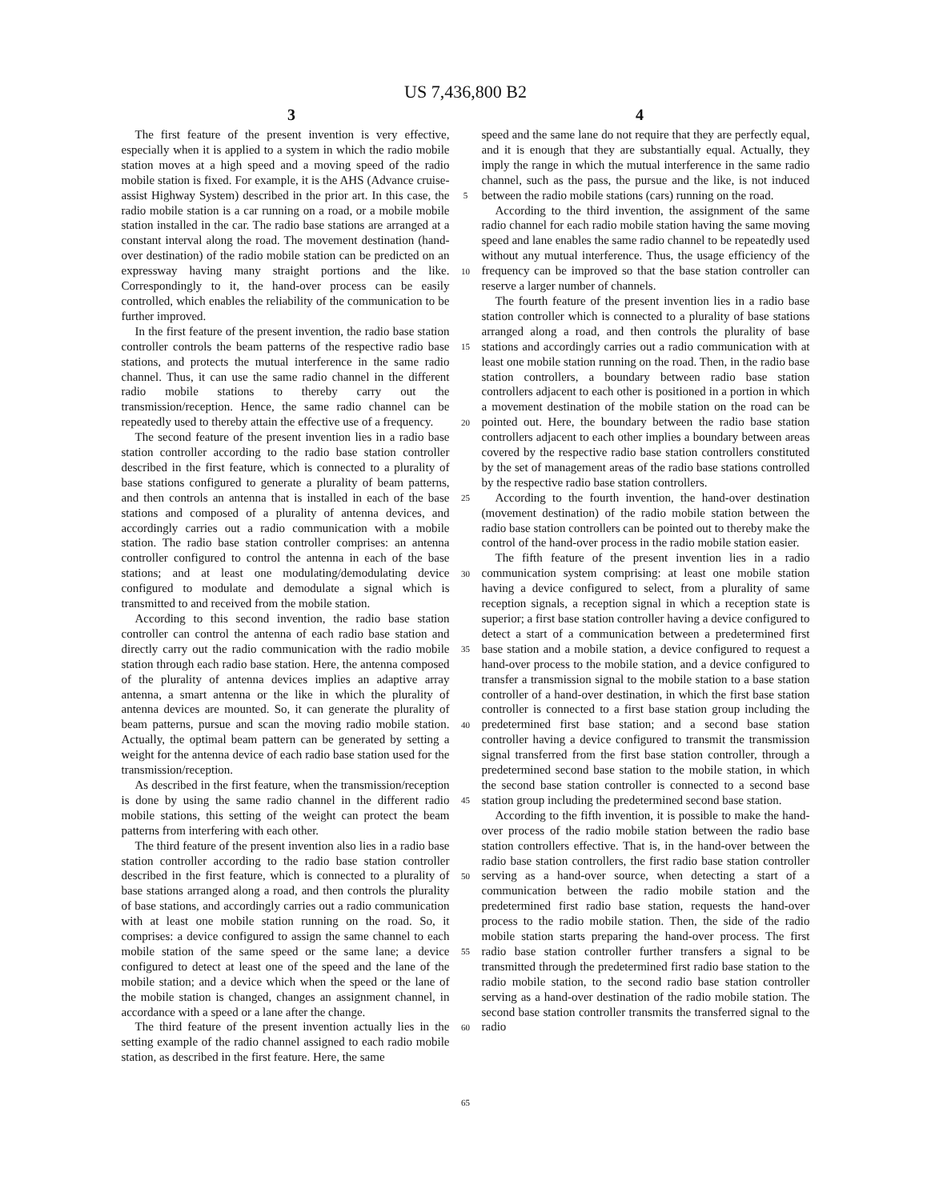US 7,436,800 B2
3 4
The first feature of the present invention is very effective, especially when it is applied to a system in which the radio mobile station moves at a high speed and a moving speed of the radio mobile station is fixed. For example, it is the AHS (Advance cruise-assist Highway System) described in the prior art. In this case, the radio mobile station is a car running on a road, or a mobile mobile station installed in the car. The radio base stations are arranged at a constant interval along the road. The movement destination (hand-over destination) of the radio mobile station can be predicted on an expressway having many straight portions and the like. Correspondingly to it, the hand-over process can be easily controlled, which enables the reliability of the communication to be further improved.
In the first feature of the present invention, the radio base station controller controls the beam patterns of the respective radio base stations, and protects the mutual interference in the same radio channel. Thus, it can use the same radio channel in the different radio mobile stations to thereby carry out the transmission/reception. Hence, the same radio channel can be repeatedly used to thereby attain the effective use of a frequency.
The second feature of the present invention lies in a radio base station controller according to the radio base station controller described in the first feature, which is connected to a plurality of base stations configured to generate a plurality of beam patterns, and then controls an antenna that is installed in each of the base stations and composed of a plurality of antenna devices, and accordingly carries out a radio communication with a mobile station. The radio base station controller comprises: an antenna controller configured to control the antenna in each of the base stations; and at least one modulating/demodulating device configured to modulate and demodulate a signal which is transmitted to and received from the mobile station.
According to this second invention, the radio base station controller can control the antenna of each radio base station and directly carry out the radio communication with the radio mobile station through each radio base station. Here, the antenna composed of the plurality of antenna devices implies an adaptive array antenna, a smart antenna or the like in which the plurality of antenna devices are mounted. So, it can generate the plurality of beam patterns, pursue and scan the moving radio mobile station. Actually, the optimal beam pattern can be generated by setting a weight for the antenna device of each radio base station used for the transmission/reception.
As described in the first feature, when the transmission/reception is done by using the same radio channel in the different radio mobile stations, this setting of the weight can protect the beam patterns from interfering with each other.
The third feature of the present invention also lies in a radio base station controller according to the radio base station controller described in the first feature, which is connected to a plurality of base stations arranged along a road, and then controls the plurality of base stations, and accordingly carries out a radio communication with at least one mobile station running on the road. So, it comprises: a device configured to assign the same channel to each mobile station of the same speed or the same lane; a device configured to detect at least one of the speed and the lane of the mobile station; and a device which when the speed or the lane of the mobile station is changed, changes an assignment channel, in accordance with a speed or a lane after the change.
The third feature of the present invention actually lies in the setting example of the radio channel assigned to each radio mobile station, as described in the first feature. Here, the same
5
10
15
20
25
30
35
40
45
50
55
60
65
speed and the same lane do not require that they are perfectly equal, and it is enough that they are substantially equal. Actually, they imply the range in which the mutual interference in the same radio channel, such as the pass, the pursue and the like, is not induced between the radio mobile stations (cars) running on the road.
According to the third invention, the assignment of the same radio channel for each radio mobile station having the same moving speed and lane enables the same radio channel to be repeatedly used without any mutual interference. Thus, the usage efficiency of the frequency can be improved so that the base station controller can reserve a larger number of channels.
The fourth feature of the present invention lies in a radio base station controller which is connected to a plurality of base stations arranged along a road, and then controls the plurality of base stations and accordingly carries out a radio communication with at least one mobile station running on the road. Then, in the radio base station controllers, a boundary between radio base station controllers adjacent to each other is positioned in a portion in which a movement destination of the mobile station on the road can be pointed out. Here, the boundary between the radio base station controllers adjacent to each other implies a boundary between areas covered by the respective radio base station controllers constituted by the set of management areas of the radio base stations controlled by the respective radio base station controllers.
According to the fourth invention, the hand-over destination (movement destination) of the radio mobile station between the radio base station controllers can be pointed out to thereby make the control of the hand-over process in the radio mobile station easier.
The fifth feature of the present invention lies in a radio communication system comprising: at least one mobile station having a device configured to select, from a plurality of same reception signals, a reception signal in which a reception state is superior; a first base station controller having a device configured to detect a start of a communication between a predetermined first base station and a mobile station, a device configured to request a hand-over process to the mobile station, and a device configured to transfer a transmission signal to the mobile station to a base station controller of a hand-over destination, in which the first base station controller is connected to a first base station group including the predetermined first base station; and a second base station controller having a device configured to transmit the transmission signal transferred from the first base station controller, through a predetermined second base station to the mobile station, in which the second base station controller is connected to a second base station group including the predetermined second base station.
According to the fifth invention, it is possible to make the hand-over process of the radio mobile station between the radio base station controllers effective. That is, in the hand-over between the radio base station controllers, the first radio base station controller serving as a hand-over source, when detecting a start of a communication between the radio mobile station and the predetermined first radio base station, requests the hand-over process to the radio mobile station. Then, the side of the radio mobile station starts preparing the hand-over process. The first radio base station controller further transfers a signal to be transmitted through the predetermined first radio base station to the radio mobile station, to the second radio base station controller serving as a hand-over destination of the radio mobile station. The second base station controller transmits the transferred signal to the radio